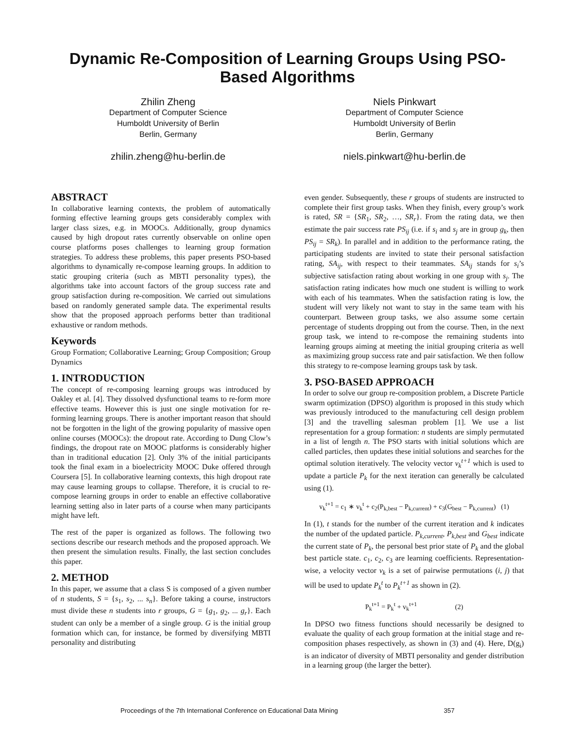Dynamic Re-Composition of Learning Groups Using PSO-Based Algorithms
Zhilin Zheng
Department of Computer Science
Humboldt University of Berlin
Berlin, Germany
zhilin.zheng@hu-berlin.de
Niels Pinkwart
Department of Computer Science
Humboldt University of Berlin
Berlin, Germany
niels.pinkwart@hu-berlin.de
ABSTRACT
In collaborative learning contexts, the problem of automatically forming effective learning groups gets considerably complex with larger class sizes, e.g. in MOOCs. Additionally, group dynamics caused by high dropout rates currently observable on online open course platforms poses challenges to learning group formation strategies. To address these problems, this paper presents PSO-based algorithms to dynamically re-compose learning groups. In addition to static grouping criteria (such as MBTI personality types), the algorithms take into account factors of the group success rate and group satisfaction during re-composition. We carried out simulations based on randomly generated sample data. The experimental results show that the proposed approach performs better than traditional exhaustive or random methods.
Keywords
Group Formation; Collaborative Learning; Group Composition; Group Dynamics
1. INTRODUCTION
The concept of re-composing learning groups was introduced by Oakley et al. [4]. They dissolved dysfunctional teams to re-form more effective teams. However this is just one single motivation for re-forming learning groups. There is another important reason that should not be forgotten in the light of the growing popularity of massive open online courses (MOOCs): the dropout rate. According to Dung Clow’s findings, the dropout rate on MOOC platforms is considerably higher than in traditional education [2]. Only 3% of the initial participants took the final exam in a bioelectricity MOOC Duke offered through Coursera [5]. In collaborative learning contexts, this high dropout rate may cause learning groups to collapse. Therefore, it is crucial to re-compose learning groups in order to enable an effective collaborative learning setting also in later parts of a course when many participants might have left.
The rest of the paper is organized as follows. The following two sections describe our research methods and the proposed approach. We then present the simulation results. Finally, the last section concludes this paper.
2. METHOD
In this paper, we assume that a class S is composed of a given number of n students, S = {s<sub>1</sub>, s<sub>2</sub>, ... s<sub>n</sub>}. Before taking a course, instructors must divide these n students into r groups, G = {g<sub>1</sub>, g<sub>2</sub>, ... g<sub>r</sub>}. Each student can only be a member of a single group. G is the initial group formation which can, for instance, be formed by diversifying MBTI personality and distributing
even gender. Subsequently, these r groups of students are instructed to complete their first group tasks. When they finish, every group’s work is rated, SR = {SR<sub>1</sub>, SR<sub>2</sub>, …, SR<sub>r</sub>}. From the rating data, we then estimate the pair success rate PS<sub>ij</sub> (i.e. if s<sub>i</sub> and s<sub>j</sub> are in group g<sub>k</sub>, then PS<sub>ij</sub> = SR<sub>k</sub>). In parallel and in addition to the performance rating, the participating students are invited to state their personal satisfaction rating, SA<sub>ij</sub>, with respect to their teammates. SA<sub>ij</sub> stands for s<sub>i</sub>’s subjective satisfaction rating about working in one group with s<sub>j</sub>. The satisfaction rating indicates how much one student is willing to work with each of his teammates. When the satisfaction rating is low, the student will very likely not want to stay in the same team with his counterpart. Between group tasks, we also assume some certain percentage of students dropping out from the course. Then, in the next group task, we intend to re-compose the remaining students into learning groups aiming at meeting the initial grouping criteria as well as maximizing group success rate and pair satisfaction. We then follow this strategy to re-compose learning groups task by task.
3. PSO-BASED APPROACH
In order to solve our group re-composition problem, a Discrete Particle swarm optimization (DPSO) algorithm is proposed in this study which was previously introduced to the manufacturing cell design problem [3] and the travelling salesman problem [1]. We use a list representation for a group formation: n students are simply permutated in a list of length n. The PSO starts with initial solutions which are called particles, then updates these initial solutions and searches for the optimal solution iteratively. The velocity vector v<sub>k</sub><sup>t+1</sup> which is used to update a particle P<sub>k</sub> for the next iteration can generally be calculated using (1).
v<sub>k</sub><sup>t+1</sup> = c<sub>1</sub> ∗ v<sub>k</sub><sup>t</sup> + c<sub>2</sub>(P<sub>k,best</sub> − P<sub>k,current</sub>) + c<sub>3</sub>(G<sub>best</sub> − P<sub>k,current</sub>) (1)
In (1), t stands for the number of the current iteration and k indicates the number of the updated particle. P<sub>k,current</sub>, P<sub>k,best</sub> and G<sub>best</sub> indicate the current state of P<sub>k</sub>, the personal best prior state of P<sub>k</sub> and the global best particle state. c<sub>1</sub>, c<sub>2</sub>, c<sub>3</sub> are learning coefficients. Representation-wise, a velocity vector v<sub>k</sub> is a set of pairwise permutations (i, j) that will be used to update P<sub>k</sub><sup>t</sup> to P<sub>k</sub><sup>t+1</sup> as shown in (2).
P<sub>k</sub><sup>t+1</sup> = P<sub>k</sub><sup>t</sup> + v<sub>k</sub><sup>t+1</sup> (2)
In DPSO two fitness functions should necessarily be designed to evaluate the quality of each group formation at the initial stage and re-composition phases respectively, as shown in (3) and (4). Here, D(g<sub>i</sub>) is an indicator of diversity of MBTI personality and gender distribution in a learning group (the larger the better).
Proceedings of the 7th International Conference on Educational Data Mining 357